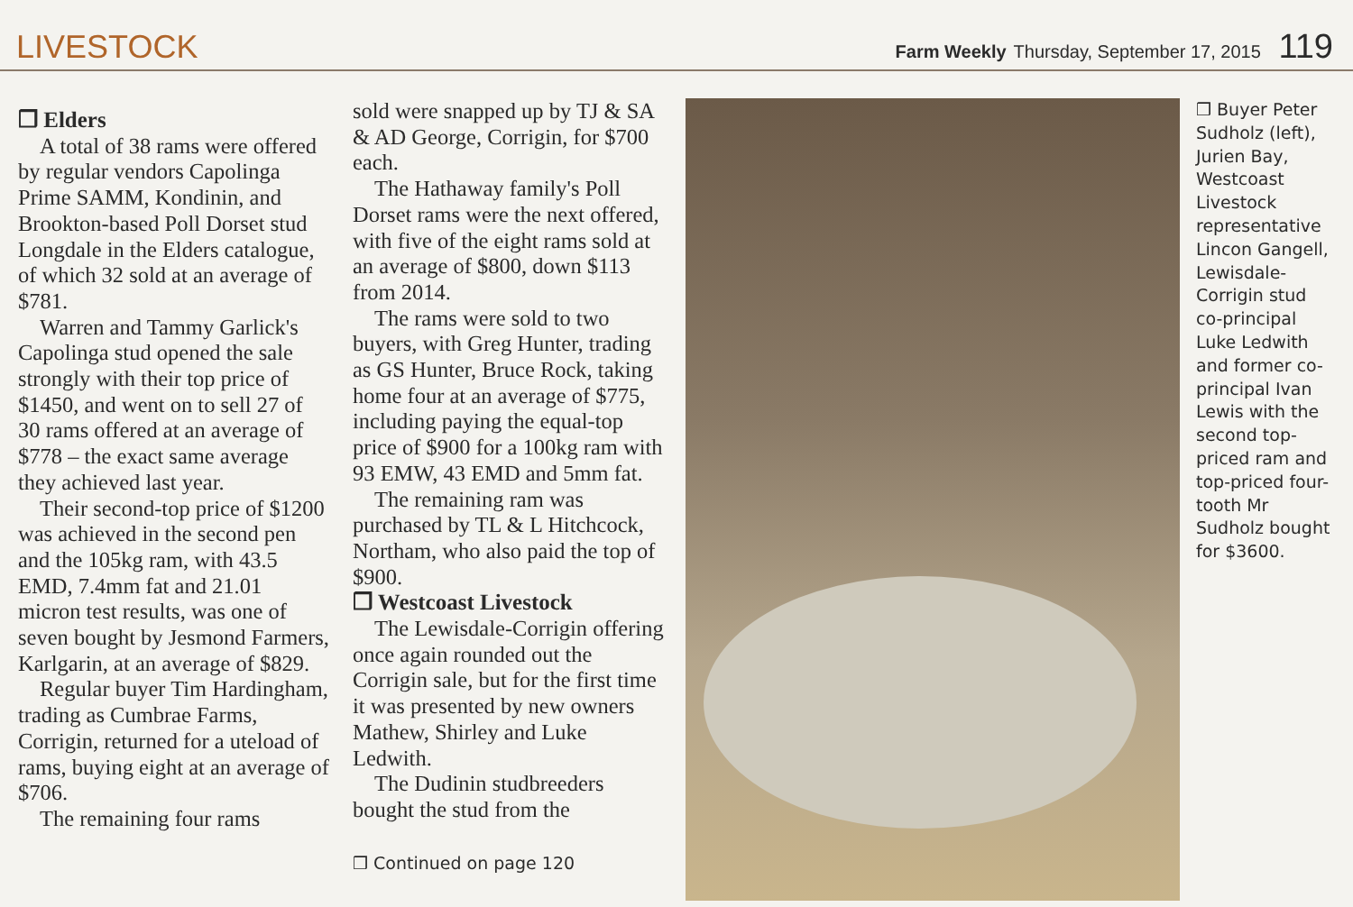LIVESTOCK
Farm Weekly Thursday, September 17, 2015 119
❒ Elders
A total of 38 rams were offered by regular vendors Capolinga Prime SAMM, Kondinin, and Brookton-based Poll Dorset stud Longdale in the Elders catalogue, of which 32 sold at an average of $781.
Warren and Tammy Garlick's Capolinga stud opened the sale strongly with their top price of $1450, and went on to sell 27 of 30 rams offered at an average of $778 – the exact same average they achieved last year.
Their second-top price of $1200 was achieved in the second pen and the 105kg ram, with 43.5 EMD, 7.4mm fat and 21.01 micron test results, was one of seven bought by Jesmond Farmers, Karlgarin, at an average of $829.
Regular buyer Tim Hardingham, trading as Cumbrae Farms, Corrigin, returned for a uteload of rams, buying eight at an average of $706.
The remaining four rams
sold were snapped up by TJ & SA & AD George, Corrigin, for $700 each.
The Hathaway family's Poll Dorset rams were the next offered, with five of the eight rams sold at an average of $800, down $113 from 2014.
The rams were sold to two buyers, with Greg Hunter, trading as GS Hunter, Bruce Rock, taking home four at an average of $775, including paying the equal-top price of $900 for a 100kg ram with 93 EMW, 43 EMD and 5mm fat.
The remaining ram was purchased by TL & L Hitchcock, Northam, who also paid the top of $900.
❒ Westcoast Livestock
The Lewisdale-Corrigin offering once again rounded out the Corrigin sale, but for the first time it was presented by new owners Mathew, Shirley and Luke Ledwith.
The Dudinin studbreeders bought the stud from the
❒ Continued on page 120
❒ Buyer Peter Sudholz (left), Jurien Bay, Westcoast Livestock representative Lincon Gangell, Lewisdale-Corrigin stud co-principal Luke Ledwith and former co-principal Ivan Lewis with the second top-priced ram and top-priced four-tooth Mr Sudholz bought for $3600.